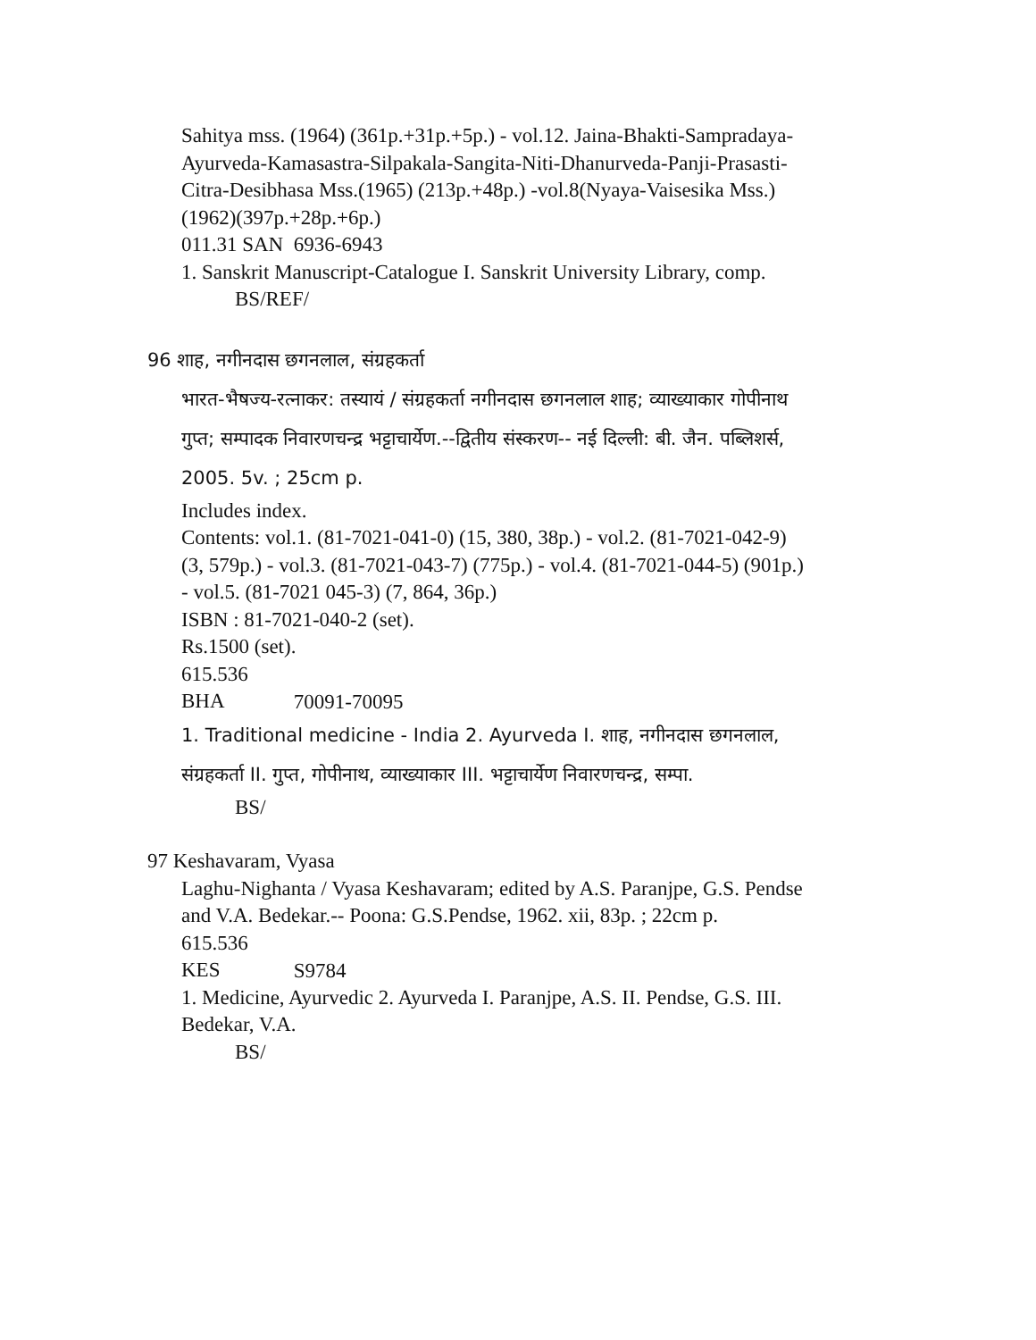Sahitya mss. (1964) (361p.+31p.+5p.) - vol.12. Jaina-Bhakti-Sampradaya-Ayurveda-Kamasastra-Silpakala-Sangita-Niti-Dhanurveda-Panji-Prasasti-Citra-Desibhasa Mss.(1965) (213p.+48p.) -vol.8(Nyaya-Vaisesika Mss.) (1962)(397p.+28p.+6p.)
011.31 SAN 6936-6943
1. Sanskrit Manuscript-Catalogue I. Sanskrit University Library, comp.
BS/REF/
96 शाह, नगीनदास छगनलाल, संग्रहकर्ता
भारत-भैषज्य-रत्नाकर: तस्यायं / संग्रहकर्ता नगीनदास छगनलाल शाह; व्याख्याकार गोपीनाथ गुप्त; सम्पादक निवारणचन्द्र भट्टाचार्येण.--द्वितीय संस्करण-- नई दिल्ली: बी. जैन. पब्लिशर्स, 2005. 5v. ; 25cm p.
Includes index.
Contents: vol.1. (81-7021-041-0) (15, 380, 38p.) - vol.2. (81-7021-042-9) (3, 579p.) - vol.3. (81-7021-043-7) (775p.) - vol.4. (81-7021-044-5) (901p.) - vol.5. (81-7021 045-3) (7, 864, 36p.)
ISBN : 81-7021-040-2 (set).
Rs.1500 (set).
615.536 BHA 70091-70095
1. Traditional medicine - India 2. Ayurveda I. शाह, नगीनदास छगनलाल, संग्रहकर्ता II. गुप्त, गोपीनाथ, व्याख्याकार III. भट्टाचार्येण निवारणचन्द्र, सम्पा.
BS/
97 Keshavaram, Vyasa
Laghu-Nighanta / Vyasa Keshavaram; edited by A.S. Paranjpe, G.S. Pendse and V.A. Bedekar.-- Poona: G.S.Pendse, 1962. xii, 83p. ; 22cm p.
615.536 KES S9784
1. Medicine, Ayurvedic 2. Ayurveda I. Paranjpe, A.S. II. Pendse, G.S. III. Bedekar, V.A.
BS/